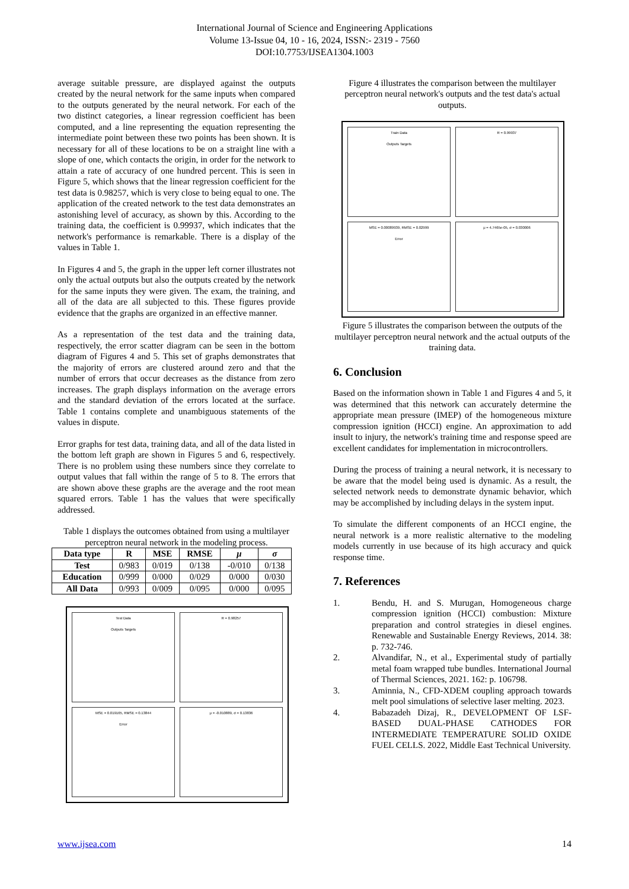International Journal of Science and Engineering Applications
Volume 13-Issue 04, 10 - 16, 2024, ISSN:- 2319 - 7560
DOI:10.7753/IJSEA1304.1003
average suitable pressure, are displayed against the outputs created by the neural network for the same inputs when compared to the outputs generated by the neural network. For each of the two distinct categories, a linear regression coefficient has been computed, and a line representing the equation representing the intermediate point between these two points has been shown. It is necessary for all of these locations to be on a straight line with a slope of one, which contacts the origin, in order for the network to attain a rate of accuracy of one hundred percent. This is seen in Figure 5, which shows that the linear regression coefficient for the test data is 0.98257, which is very close to being equal to one. The application of the created network to the test data demonstrates an astonishing level of accuracy, as shown by this. According to the training data, the coefficient is 0.99937, which indicates that the network's performance is remarkable. There is a display of the values in Table 1.
In Figures 4 and 5, the graph in the upper left corner illustrates not only the actual outputs but also the outputs created by the network for the same inputs they were given. The exam, the training, and all of the data are all subjected to this. These figures provide evidence that the graphs are organized in an effective manner.
As a representation of the test data and the training data, respectively, the error scatter diagram can be seen in the bottom diagram of Figures 4 and 5. This set of graphs demonstrates that the majority of errors are clustered around zero and that the number of errors that occur decreases as the distance from zero increases. The graph displays information on the average errors and the standard deviation of the errors located at the surface. Table 1 contains complete and unambiguous statements of the values in dispute.
Error graphs for test data, training data, and all of the data listed in the bottom left graph are shown in Figures 5 and 6, respectively. There is no problem using these numbers since they correlate to output values that fall within the range of 5 to 8. The errors that are shown above these graphs are the average and the root mean squared errors. Table 1 has the values that were specifically addressed.
Table 1 displays the outcomes obtained from using a multilayer perceptron neural network in the modeling process.
| Data type | R | MSE | RMSE | μ | σ |
| --- | --- | --- | --- | --- | --- |
| Test | 0/983 | 0/019 | 0/138 | -0/010 | 0/138 |
| Education | 0/999 | 0/000 | 0/029 | 0/000 | 0/030 |
| All Data | 0/993 | 0/009 | 0/095 | 0/000 | 0/095 |
Test Data
Outputs Targets
R = 0.98257
MSE = 0.019165, RMSE = 0.13844
Error
μ = -0.010889, σ = 0.13836
Figure 4 illustrates the comparison between the multilayer perceptron neural network's outputs and the test data's actual outputs.
Train Data
Outputs Targets
R = 0.99937
MSE = 0.00089939, RMSE = 0.02999
Error
μ = 4.7465e-05, σ = 0.030006
Figure 5 illustrates the comparison between the outputs of the multilayer perceptron neural network and the actual outputs of the training data.
6. Conclusion
Based on the information shown in Table 1 and Figures 4 and 5, it was determined that this network can accurately determine the appropriate mean pressure (IMEP) of the homogeneous mixture compression ignition (HCCI) engine. An approximation to add insult to injury, the network's training time and response speed are excellent candidates for implementation in microcontrollers.
During the process of training a neural network, it is necessary to be aware that the model being used is dynamic. As a result, the selected network needs to demonstrate dynamic behavior, which may be accomplished by including delays in the system input.
To simulate the different components of an HCCI engine, the neural network is a more realistic alternative to the modeling models currently in use because of its high accuracy and quick response time.
7. References
1. Bendu, H. and S. Murugan, Homogeneous charge compression ignition (HCCI) combustion: Mixture preparation and control strategies in diesel engines. Renewable and Sustainable Energy Reviews, 2014. 38: p. 732-746.
2. Alvandifar, N., et al., Experimental study of partially metal foam wrapped tube bundles. International Journal of Thermal Sciences, 2021. 162: p. 106798.
3. Aminnia, N., CFD-XDEM coupling approach towards melt pool simulations of selective laser melting. 2023.
4. Babazadeh Dizaj, R., DEVELOPMENT OF LSF-BASED DUAL-PHASE CATHODES FOR INTERMEDIATE TEMPERATURE SOLID OXIDE FUEL CELLS. 2022, Middle East Technical University.
www.ijsea.com 14